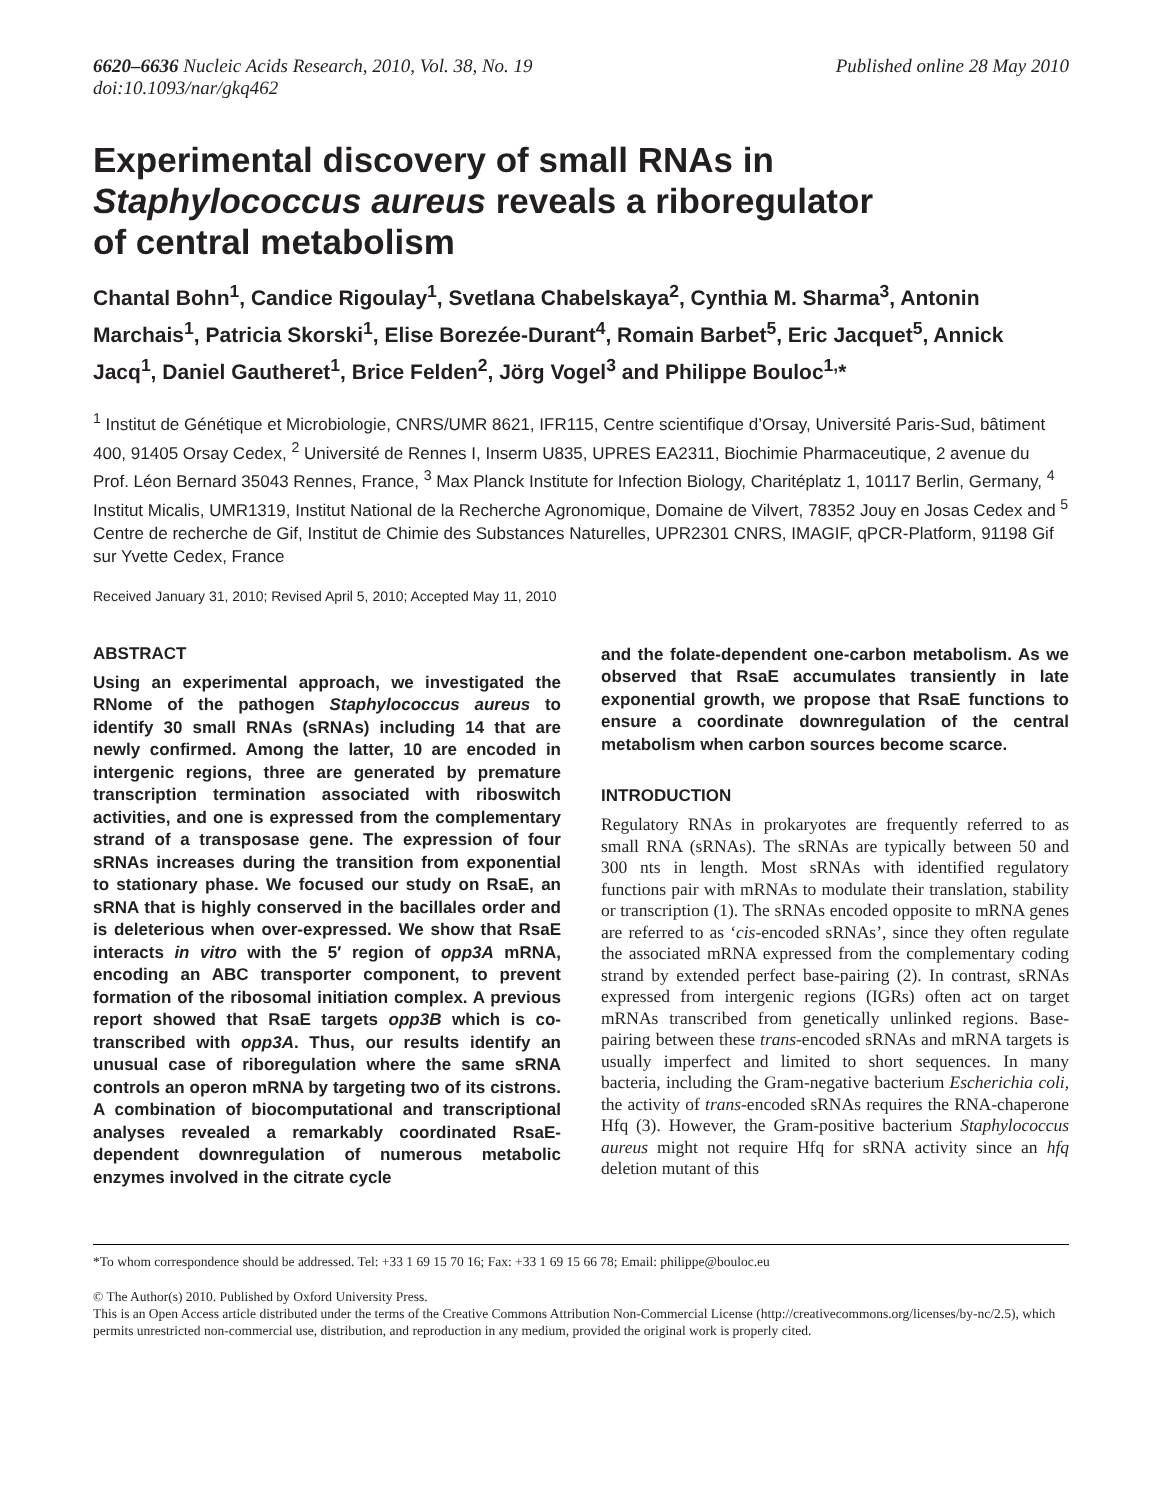6620–6636 Nucleic Acids Research, 2010, Vol. 38, No. 19
doi:10.1093/nar/gkq462
Published online 28 May 2010
Experimental discovery of small RNAs in
Staphylococcus aureus reveals a riboregulator
of central metabolism
Chantal Bohn<sup>1</sup>, Candice Rigoulay<sup>1</sup>, Svetlana Chabelskaya<sup>2</sup>, Cynthia M. Sharma<sup>3</sup>, Antonin Marchais<sup>1</sup>, Patricia Skorski<sup>1</sup>, Elise Borezée-Durant<sup>4</sup>, Romain Barbet<sup>5</sup>, Eric Jacquet<sup>5</sup>, Annick Jacq<sup>1</sup>, Daniel Gautheret<sup>1</sup>, Brice Felden<sup>2</sup>, Jörg Vogel<sup>3</sup> and Philippe Bouloc<sup>1,</sup>*
<sup>1</sup> Institut de Génétique et Microbiologie, CNRS/UMR 8621, IFR115, Centre scientifique d’Orsay, Université Paris-Sud, bâtiment 400, 91405 Orsay Cedex, <sup>2</sup> Université de Rennes I, Inserm U835, UPRES EA2311, Biochimie Pharmaceutique, 2 avenue du Prof. Léon Bernard 35043 Rennes, France, <sup>3</sup> Max Planck Institute for Infection Biology, Charitéplatz 1, 10117 Berlin, Germany, <sup>4</sup> Institut Micalis, UMR1319, Institut National de la Recherche Agronomique, Domaine de Vilvert, 78352 Jouy en Josas Cedex and <sup>5</sup> Centre de recherche de Gif, Institut de Chimie des Substances Naturelles, UPR2301 CNRS, IMAGIF, qPCR-Platform, 91198 Gif sur Yvette Cedex, France
Received January 31, 2010; Revised April 5, 2010; Accepted May 11, 2010
ABSTRACT
Using an experimental approach, we investigated the RNome of the pathogen Staphylococcus aureus to identify 30 small RNAs (sRNAs) including 14 that are newly confirmed. Among the latter, 10 are encoded in intergenic regions, three are generated by premature transcription termination associated with riboswitch activities, and one is expressed from the complementary strand of a transposase gene. The expression of four sRNAs increases during the transition from exponential to stationary phase. We focused our study on RsaE, an sRNA that is highly conserved in the bacillales order and is deleterious when over-expressed. We show that RsaE interacts in vitro with the 5′ region of opp3A mRNA, encoding an ABC transporter component, to prevent formation of the ribosomal initiation complex. A previous report showed that RsaE targets opp3B which is co-transcribed with opp3A. Thus, our results identify an unusual case of riboregulation where the same sRNA controls an operon mRNA by targeting two of its cistrons. A combination of biocomputational and transcriptional analyses revealed a remarkably coordinated RsaE-dependent downregulation of numerous metabolic enzymes involved in the citrate cycle
and the folate-dependent one-carbon metabolism. As we observed that RsaE accumulates transiently in late exponential growth, we propose that RsaE functions to ensure a coordinate downregulation of the central metabolism when carbon sources become scarce.
INTRODUCTION
Regulatory RNAs in prokaryotes are frequently referred to as small RNA (sRNAs). The sRNAs are typically between 50 and 300 nts in length. Most sRNAs with identified regulatory functions pair with mRNAs to modulate their translation, stability or transcription (1). The sRNAs encoded opposite to mRNA genes are referred to as ‘cis-encoded sRNAs’, since they often regulate the associated mRNA expressed from the complementary coding strand by extended perfect base-pairing (2). In contrast, sRNAs expressed from intergenic regions (IGRs) often act on target mRNAs transcribed from genetically unlinked regions. Base-pairing between these trans-encoded sRNAs and mRNA targets is usually imperfect and limited to short sequences. In many bacteria, including the Gram-negative bacterium Escherichia coli, the activity of trans-encoded sRNAs requires the RNA-chaperone Hfq (3). However, the Gram-positive bacterium Staphylococcus aureus might not require Hfq for sRNA activity since an hfq deletion mutant of this
*To whom correspondence should be addressed. Tel: +33 1 69 15 70 16; Fax: +33 1 69 15 66 78; Email: philippe@bouloc.eu
© The Author(s) 2010. Published by Oxford University Press.
This is an Open Access article distributed under the terms of the Creative Commons Attribution Non-Commercial License (http://creativecommons.org/licenses/by-nc/2.5), which permits unrestricted non-commercial use, distribution, and reproduction in any medium, provided the original work is properly cited.